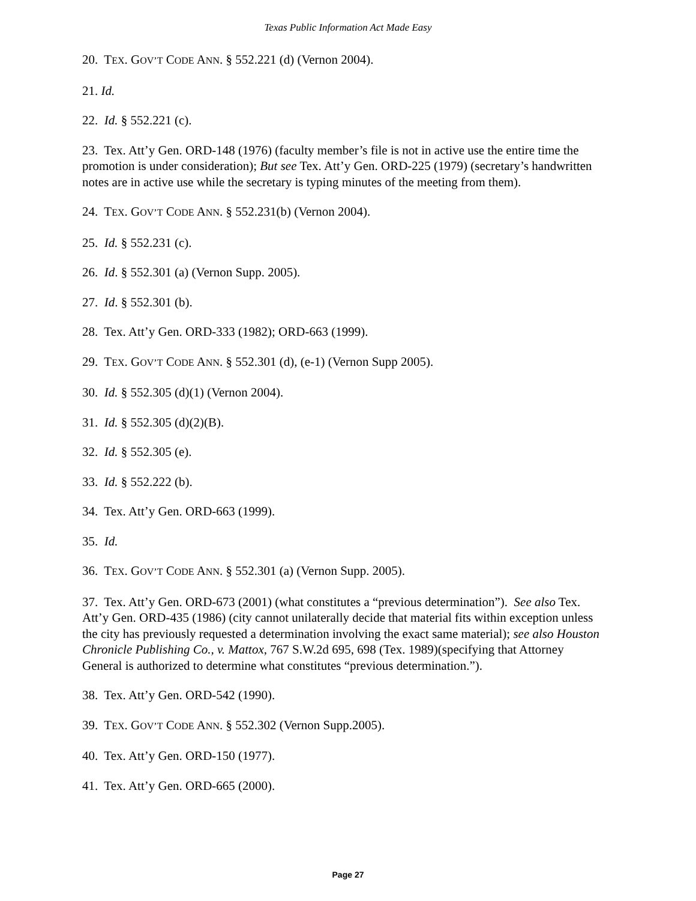Texas Public Information Act Made Easy
20. TEX. GOV’T CODE ANN. § 552.221 (d) (Vernon 2004).
21. Id.
22. Id. § 552.221 (c).
23. Tex. Att’y Gen. ORD-148 (1976) (faculty member’s file is not in active use the entire time the promotion is under consideration); But see Tex. Att’y Gen. ORD-225 (1979) (secretary’s handwritten notes are in active use while the secretary is typing minutes of the meeting from them).
24. TEX. GOV’T CODE ANN. § 552.231(b) (Vernon 2004).
25. Id. § 552.231 (c).
26. Id. § 552.301 (a) (Vernon Supp. 2005).
27. Id. § 552.301 (b).
28. Tex. Att’y Gen. ORD-333 (1982); ORD-663 (1999).
29. TEX. GOV’T CODE ANN. § 552.301 (d), (e-1) (Vernon Supp 2005).
30. Id. § 552.305 (d)(1) (Vernon 2004).
31. Id. § 552.305 (d)(2)(B).
32. Id. § 552.305 (e).
33. Id. § 552.222 (b).
34. Tex. Att’y Gen. ORD-663 (1999).
35. Id.
36. TEX. GOV’T CODE ANN. § 552.301 (a) (Vernon Supp. 2005).
37. Tex. Att’y Gen. ORD-673 (2001) (what constitutes a “previous determination”). See also Tex. Att’y Gen. ORD-435 (1986) (city cannot unilaterally decide that material fits within exception unless the city has previously requested a determination involving the exact same material); see also Houston Chronicle Publishing Co., v. Mattox, 767 S.W.2d 695, 698 (Tex. 1989)(specifying that Attorney General is authorized to determine what constitutes “previous determination.”).
38. Tex. Att’y Gen. ORD-542 (1990).
39. TEX. GOV’T CODE ANN. § 552.302 (Vernon Supp.2005).
40. Tex. Att’y Gen. ORD-150 (1977).
41. Tex. Att’y Gen. ORD-665 (2000).
Page 27